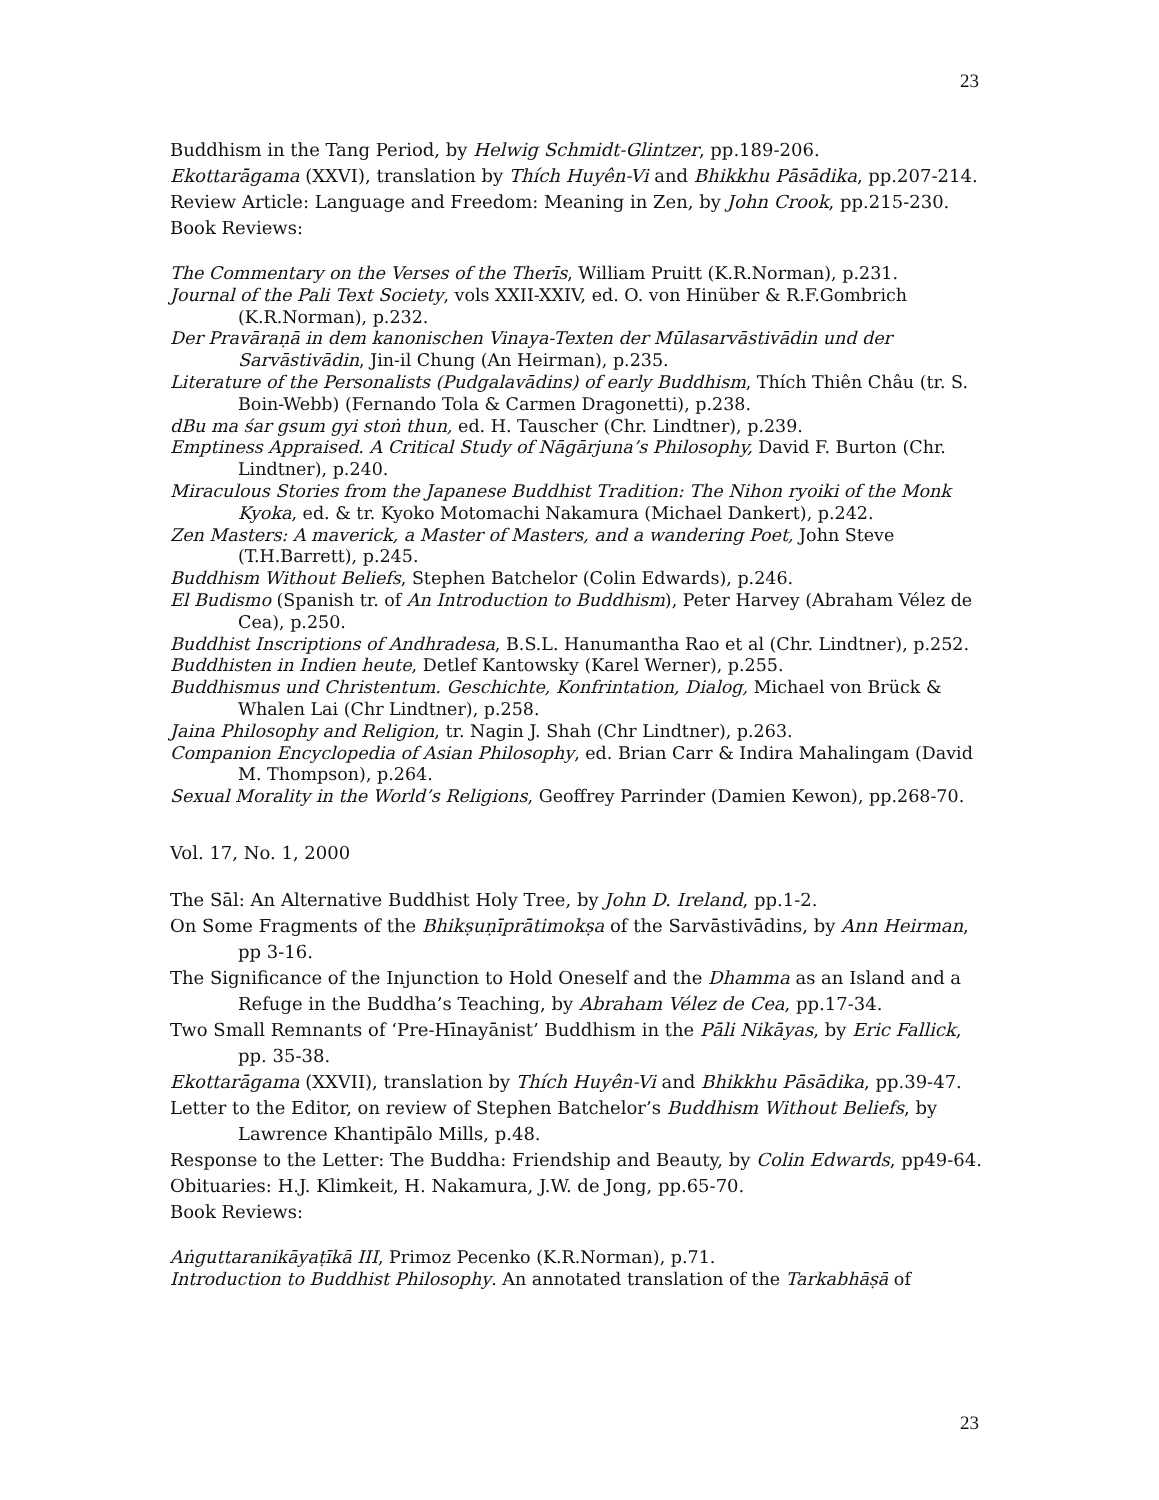23
Buddhism in the Tang Period, by Helwig Schmidt-Glintzer, pp.189-206.
Ekottarāgama (XXVI), translation by Thích Huyên-Vi and Bhikkhu Pāsādika, pp.207-214.
Review Article: Language and Freedom: Meaning in Zen, by John Crook, pp.215-230.
Book Reviews:
The Commentary on the Verses of the Therīs, William Pruitt (K.R.Norman), p.231.
Journal of the Pali Text Society, vols XXII-XXIV, ed. O. von Hinüber & R.F.Gombrich (K.R.Norman), p.232.
Der Pravāraṇā in dem kanonischen Vinaya-Texten der Mūlasarvāstivādin und der Sarvāstivādin, Jin-il Chung (An Heirman), p.235.
Literature of the Personalists (Pudgalavādins) of early Buddhism, Thích Thiên Châu (tr. S. Boin-Webb) (Fernando Tola & Carmen Dragonetti), p.238.
dBu ma śar gsum gyi stoṅ thun, ed. H. Tauscher (Chr. Lindtner), p.239.
Emptiness Appraised. A Critical Study of Nāgārjuna’s Philosophy, David F. Burton (Chr. Lindtner), p.240.
Miraculous Stories from the Japanese Buddhist Tradition: The Nihon ryoiki of the Monk Kyoka, ed. & tr. Kyoko Motomachi Nakamura (Michael Dankert), p.242.
Zen Masters: A maverick, a Master of Masters, and a wandering Poet, John Steve (T.H.Barrett), p.245.
Buddhism Without Beliefs, Stephen Batchelor (Colin Edwards), p.246.
El Budismo (Spanish tr. of An Introduction to Buddhism), Peter Harvey (Abraham Vélez de Cea), p.250.
Buddhist Inscriptions of Andhradesa, B.S.L. Hanumantha Rao et al (Chr. Lindtner), p.252.
Buddhisten in Indien heute, Detlef Kantowsky (Karel Werner), p.255.
Buddhismus und Christentum. Geschichte, Konfrintation, Dialog, Michael von Brück & Whalen Lai (Chr Lindtner), p.258.
Jaina Philosophy and Religion, tr. Nagin J. Shah (Chr Lindtner), p.263.
Companion Encyclopedia of Asian Philosophy, ed. Brian Carr & Indira Mahalingam (David M. Thompson), p.264.
Sexual Morality in the World’s Religions, Geoffrey Parrinder (Damien Kewon), pp.268-70.
Vol. 17, No. 1, 2000
The Sāl: An Alternative Buddhist Holy Tree, by John D. Ireland, pp.1-2.
On Some Fragments of the Bhikṣuṇīprātimokṣa of the Sarvāstivādins, by Ann Heirman, pp 3-16.
The Significance of the Injunction to Hold Oneself and the Dhamma as an Island and a Refuge in the Buddha’s Teaching, by Abraham Vélez de Cea, pp.17-34.
Two Small Remnants of ‘Pre-Hīnayānist’ Buddhism in the Pāli Nikāyas, by Eric Fallick, pp. 35-38.
Ekottarāgama (XXVII), translation by Thích Huyên-Vi and Bhikkhu Pāsādika, pp.39-47.
Letter to the Editor, on review of Stephen Batchelor’s Buddhism Without Beliefs, by Lawrence Khantipālo Mills, p.48.
Response to the Letter: The Buddha: Friendship and Beauty, by Colin Edwards, pp49-64.
Obituaries: H.J. Klimkeit, H. Nakamura, J.W. de Jong, pp.65-70.
Book Reviews:
Aṅguttaranikāyaṭīkā III, Primoz Pecenko (K.R.Norman), p.71.
Introduction to Buddhist Philosophy. An annotated translation of the Tarkabhāṣā of
23